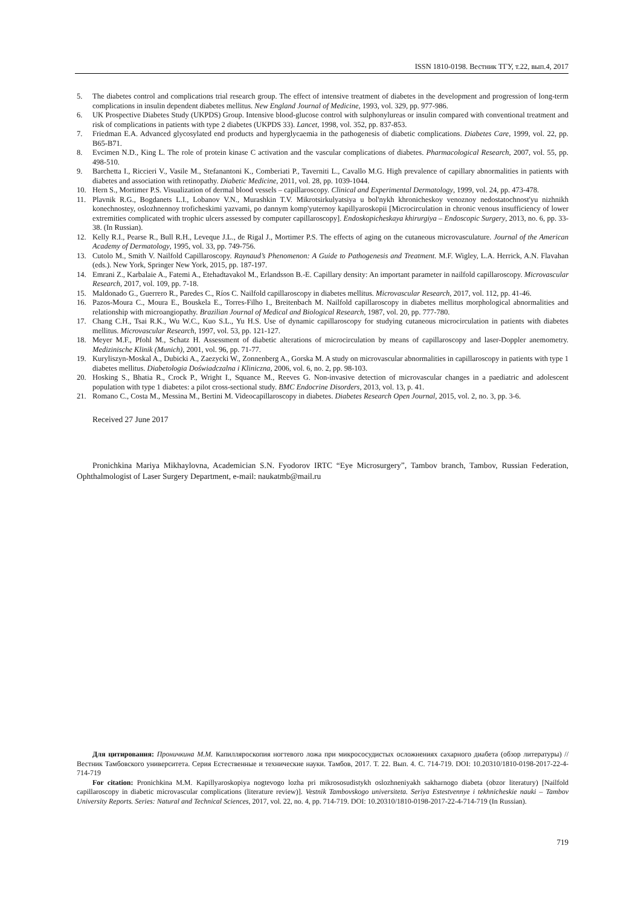ISSN 1810-0198. Вестник ТГУ, т.22, вып.4, 2017
5. The diabetes control and complications trial research group. The effect of intensive treatment of diabetes in the development and progression of long-term complications in insulin dependent diabetes mellitus. New England Journal of Medicine, 1993, vol. 329, pp. 977-986.
6. UK Prospective Diabetes Study (UKPDS) Group. Intensive blood-glucose control with sulphonylureas or insulin compared with conventional treatment and risk of complications in patients with type 2 diabetes (UKPDS 33). Lancet, 1998, vol. 352, pp. 837-853.
7. Friedman E.A. Advanced glycosylated end products and hyperglycaemia in the pathogenesis of diabetic complications. Diabetes Care, 1999, vol. 22, pp. B65-B71.
8. Evcimen N.D., King L. The role of protein kinase C activation and the vascular complications of diabetes. Pharmacological Research, 2007, vol. 55, pp. 498-510.
9. Barchetta I., Riccieri V., Vasile M., Stefanantoni K., Comberiati P., Taverniti L., Cavallo M.G. High prevalence of capillary abnormalities in patients with diabetes and association with retinopathy. Diabetic Medicine, 2011, vol. 28, pp. 1039-1044.
10. Hern S., Mortimer P.S. Visualization of dermal blood vessels – capillaroscopy. Clinical and Experimental Dermatology, 1999, vol. 24, pp. 473-478.
11. Plavnik R.G., Bogdanets L.I., Lobanov V.N., Murashkin T.V. Mikrotsirkulyatsiya u bol'nykh khronicheskoy venoznoy nedostatochnost'yu nizhnikh konechnostey, oslozhnennoy troficheskimi yazvami, po dannym komp'yuternoy kapillyaroskopii [Microcirculation in chronic venous insufficiency of lower extremities complicated with trophic ulcers assessed by computer capillaroscopy]. Endoskopicheskaya khirurgiya – Endoscopic Surgery, 2013, no. 6, pp. 33-38. (In Russian).
12. Kelly R.I., Pearse R., Bull R.H., Leveque J.L., de Rigal J., Mortimer P.S. The effects of aging on the cutaneous microvasculature. Journal of the American Academy of Dermatology, 1995, vol. 33, pp. 749-756.
13. Cutolo M., Smith V. Nailfold Capillaroscopy. Raynaud’s Phenomenon: A Guide to Pathogenesis and Treatment. M.F. Wigley, L.A. Herrick, A.N. Flavahan (eds.). New York, Springer New York, 2015, pp. 187-197.
14. Emrani Z., Karbalaie A., Fatemi A., Etehadtavakol M., Erlandsson B.-E. Capillary density: An important parameter in nailfold capillaroscopy. Microvascular Research, 2017, vol. 109, pp. 7-18.
15. Maldonado G., Guerrero R., Paredes C., Ríos C. Nailfold capillaroscopy in diabetes mellitus. Microvascular Research, 2017, vol. 112, pp. 41-46.
16. Pazos-Moura C., Moura E., Bouskela E., Torres-Filho I., Breitenbach M. Nailfold capillaroscopy in diabetes mellitus morphological abnormalities and relationship with microangiopathy. Brazilian Journal of Medical and Biological Research, 1987, vol. 20, pp. 777-780.
17. Chang C.H., Tsai R.K., Wu W.C., Kuo S.L., Yu H.S. Use of dynamic capillaroscopy for studying cutaneous microcirculation in patients with diabetes mellitus. Microvascular Research, 1997, vol. 53, pp. 121-127.
18. Meyer M.F., Pfohl M., Schatz H. Assessment of diabetic alterations of microcirculation by means of capillaroscopy and laser-Doppler anemometry. Medizinische Klinik (Munich), 2001, vol. 96, pp. 71-77.
19. Kuryliszyn-Moskal A., Dubicki A., Zaezycki W., Zonnenberg A., Gorska M. A study on microvascular abnormalities in capillaroscopy in patients with type 1 diabetes mellitus. Diabetologia Doświadczalna i Kliniczna, 2006, vol. 6, no. 2, pp. 98-103.
20. Hosking S., Bhatia R., Crock P., Wright I., Squance M., Reeves G. Non-invasive detection of microvascular changes in a paediatric and adolescent population with type 1 diabetes: a pilot cross-sectional study. BMC Endocrine Disorders, 2013, vol. 13, p. 41.
21. Romano C., Costa M., Messina M., Bertini M. Videocapillaroscopy in diabetes. Diabetes Research Open Journal, 2015, vol. 2, no. 3, pp. 3-6.
Received 27 June 2017
Pronichkina Mariya Mikhaylovna, Academician S.N. Fyodorov IRTC “Eye Microsurgery”, Tambov branch, Tambov, Russian Federation, Ophthalmologist of Laser Surgery Department, e-mail: naukatmb@mail.ru
Для цитирования: Проничкина М.М. Капилляроскопия ногтевого ложа при микрососудистых осложнениях сахарного диабета (обзор литературы) // Вестник Тамбовского университета. Серия Естественные и технические науки. Тамбов, 2017. Т. 22. Вып. 4. С. 714-719. DOI: 10.20310/1810-0198-2017-22-4-714-719
For citation: Pronichkina M.M. Kapillyaroskopiya nogtevogo lozha pri mikrososudistykh oslozhneniyakh sakharnogo diabeta (obzor literatury) [Nailfold capillaroscopy in diabetic microvascular complications (literature review)]. Vestnik Tambovskogo universiteta. Seriya Estestvennye i tekhnicheskie nauki – Tambov University Reports. Series: Natural and Technical Sciences, 2017, vol. 22, no. 4, pp. 714-719. DOI: 10.20310/1810-0198-2017-22-4-714-719 (In Russian).
719